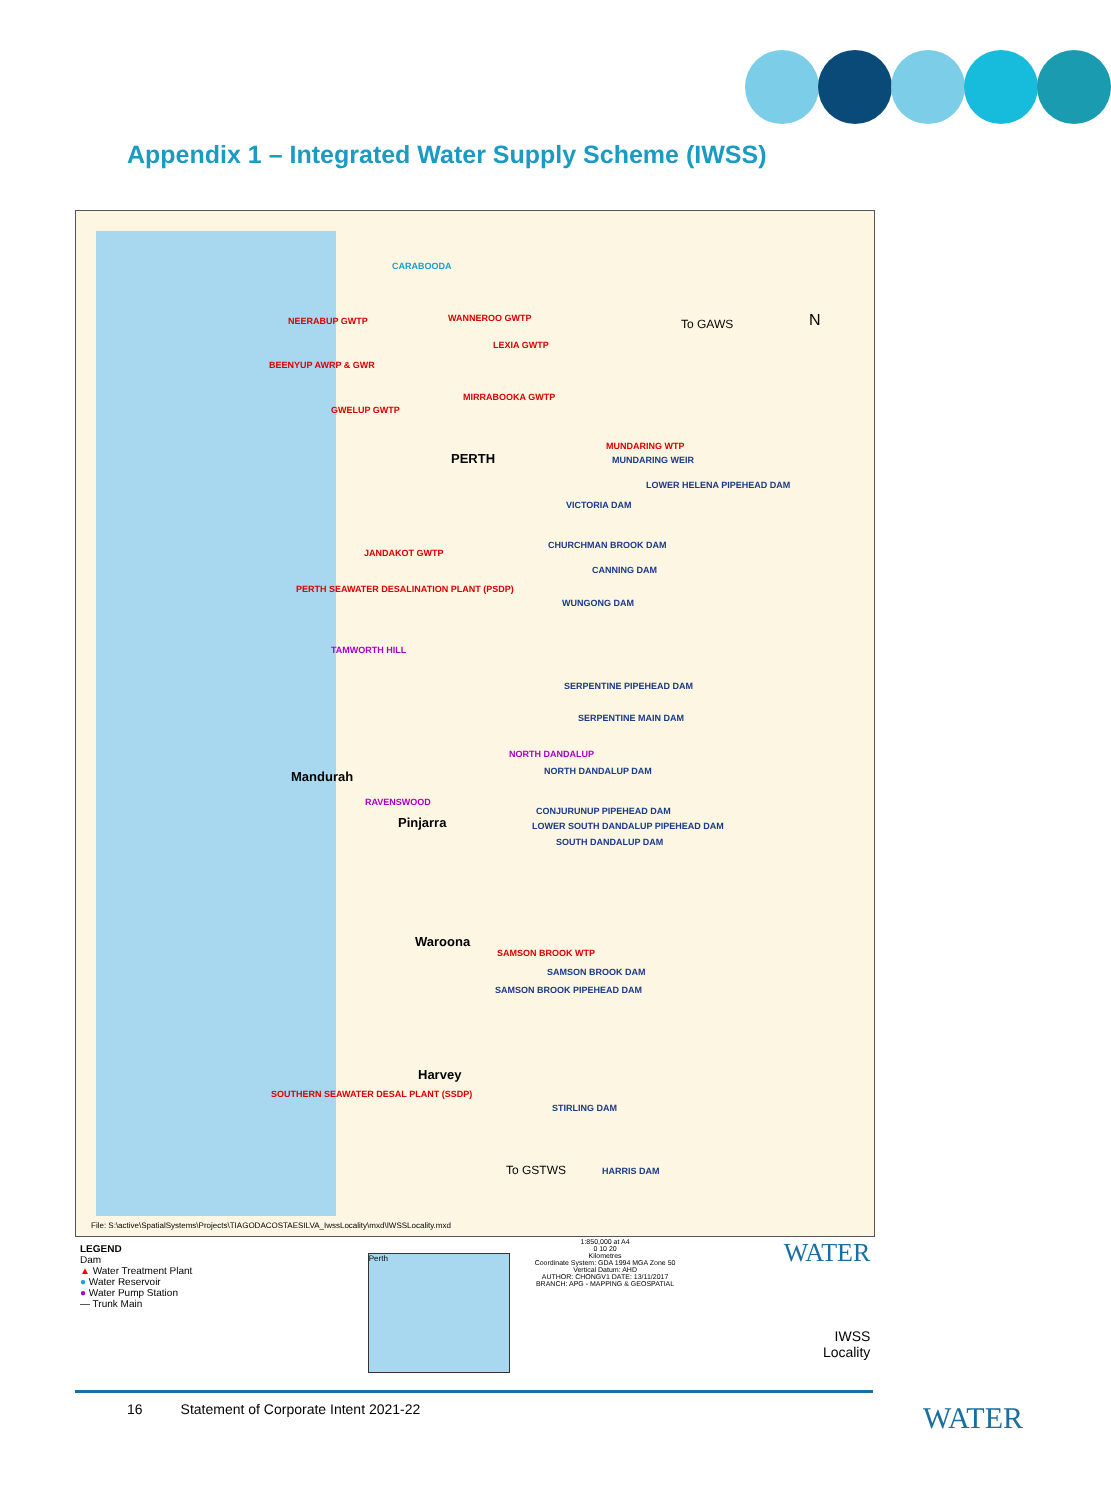Appendix 1 – Integrated Water Supply Scheme (IWSS)
CARABOODA
NEERABUP GWTP WANNEROO GWTP
LEXIA GWTP
BEENYUP AWRP & GWR
GWELUP GWTP
MIRRABOOKA GWTP
PERTH
MUNDARING WTP
MUNDARING WEIR
LOWER HELENA PIPEHEAD DAM
VICTORIA DAM
CHURCHMAN BROOK DAM
JANDAKOT GWTP
CANNING DAM
PERTH SEAWATER DESALINATION PLANT (PSDP)
WUNGONG DAM
TAMWORTH HILL
SERPENTINE PIPEHEAD DAM
SERPENTINE MAIN DAM
NORTH DANDALUP
Mandurah NORTH DANDALUP DAM
RAVENSWOOD
CONJURUNUP PIPEHEAD DAM
Pinjarra
LOWER SOUTH DANDALUP PIPEHEAD DAM
SOUTH DANDALUP DAM
Waroona
SAMSON BROOK WTP
SAMSON BROOK DAM
SAMSON BROOK PIPEHEAD DAM
Harvey
SOUTHERN SEAWATER DESAL PLANT (SSDP)
STIRLING DAM
To GSTWS HARRIS DAM
To GAWS N
File: S:\active\SpatialSystems\Projects\TIAGODACOSTAESILVA_IwssLocality\mxd\IWSSLocality.mxd
LEGEND
Dam
▲ Water Treatment Plant
● Water Reservoir
● Water Pump Station
— Trunk Main
Perth
1:850,000 at A4
0 10 20
Kilometres
Coordinate System: GDA 1994 MGA Zone 50
Vertical Datum: AHD
AUTHOR: CHONGV1 DATE: 13/11/2017
BRANCH: APG - MAPPING & GEOSPATIAL
WATER
IWSS
Locality
16 Statement of Corporate Intent 2021-22 WATER